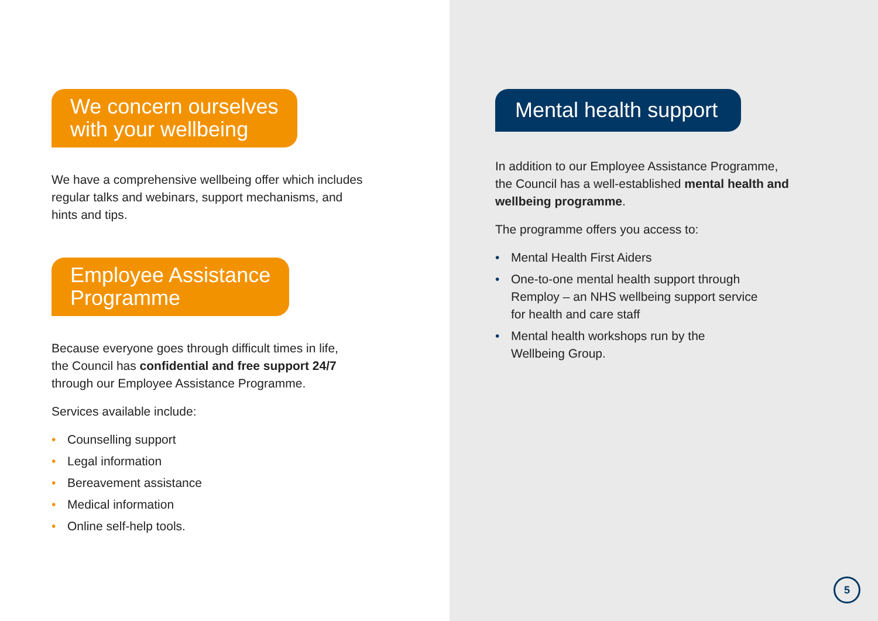We concern ourselves
with your wellbeing
We have a comprehensive wellbeing offer which includes
regular talks and webinars, support mechanisms, and
hints and tips.
Employee Assistance
Programme
Because everyone goes through difficult times in life,
the Council has confidential and free support 24/7
through our Employee Assistance Programme.
Services available include:
• Counselling support
• Legal information
• Bereavement assistance
• Medical information
• Online self-help tools.
Mental health support
In addition to our Employee Assistance Programme,
the Council has a well-established mental health and
wellbeing programme.
The programme offers you access to:
• Mental Health First Aiders
• One-to-one mental health support through
Remploy – an NHS wellbeing support service
for health and care staff
• Mental health workshops run by the
Wellbeing Group.
5